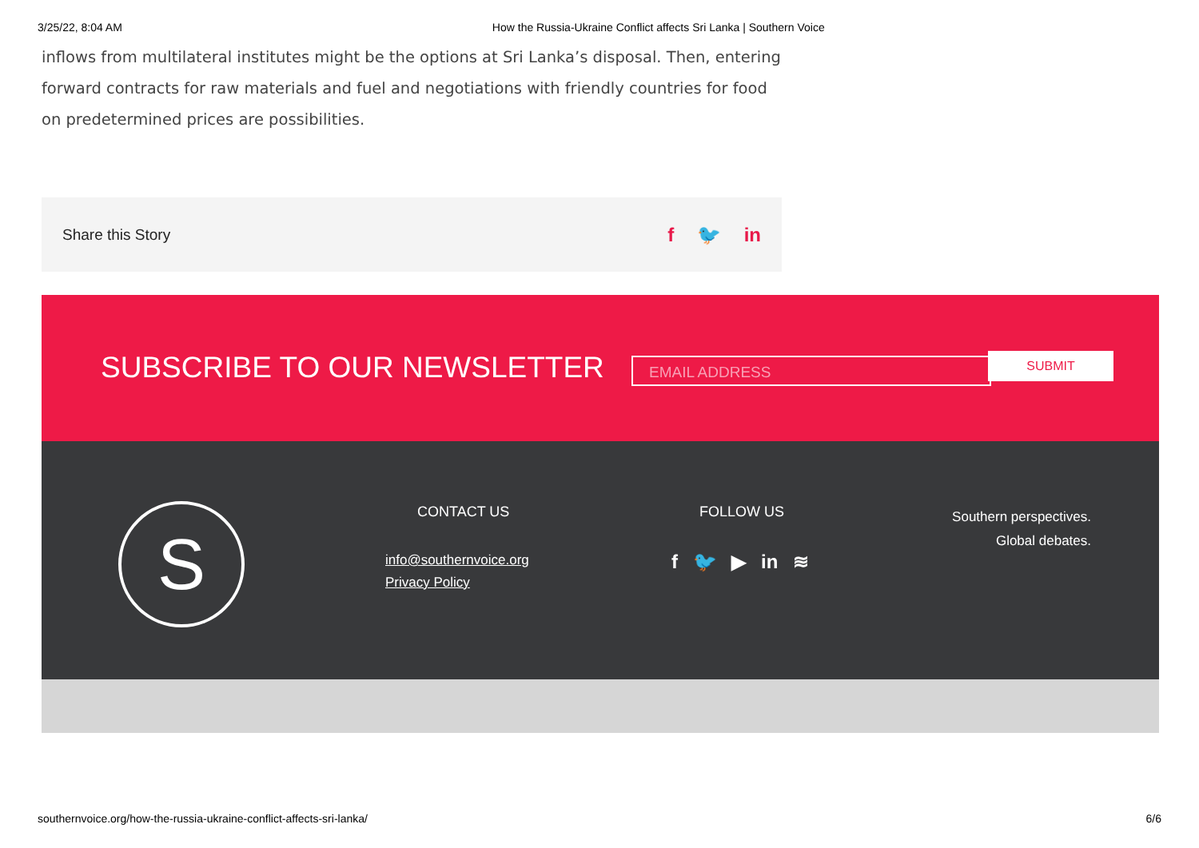3/25/22, 8:04 AM How the Russia-Ukraine Conflict affects Sri Lanka | Southern Voice
inflows from multilateral institutes might be the options at Sri Lanka’s disposal. Then, entering forward contracts for raw materials and fuel and negotiations with friendly countries for food on predetermined prices are possibilities.
Share this Story f 🐦 in
SUBSCRIBE TO OUR NEWSLETTER EMAIL ADDRESS SUBMIT
S
CONTACT US
info@southernvoice.org
Privacy Policy
FOLLOW US
f 🐦 ▶ in ≋
Southern perspectives.
Global debates.
southernvoice.org/how-the-russia-ukraine-conflict-affects-sri-lanka/ 6/6